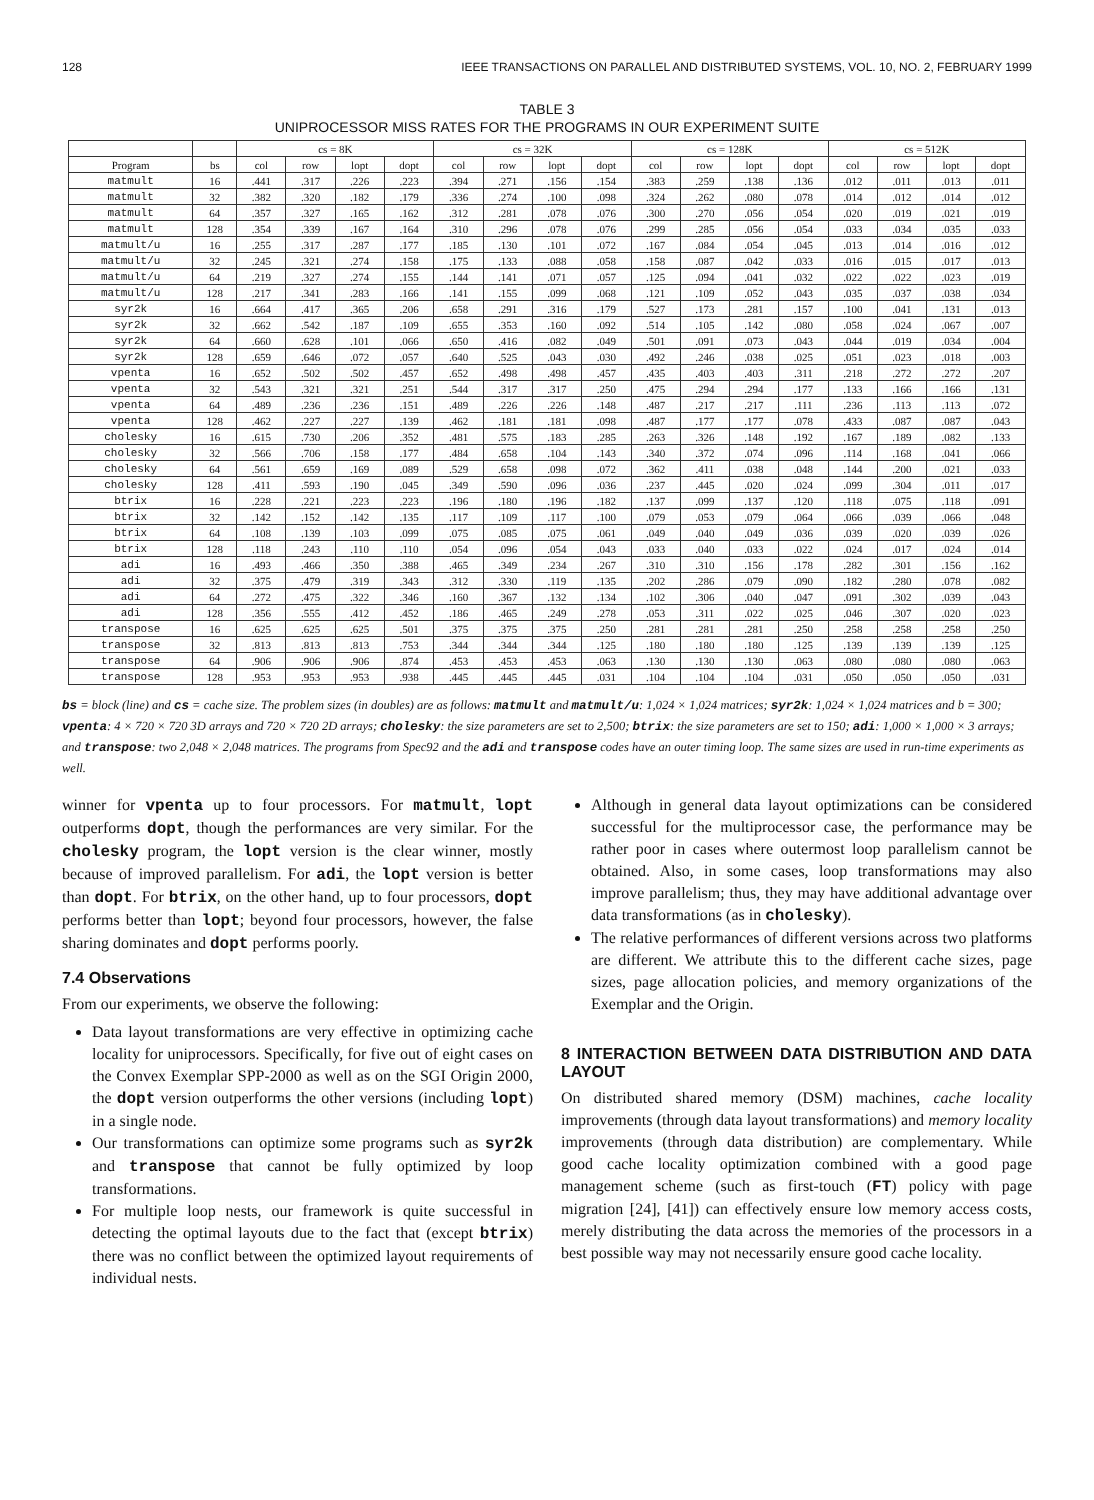128 IEEE TRANSACTIONS ON PARALLEL AND DISTRIBUTED SYSTEMS, VOL. 10, NO. 2, FEBRUARY 1999
TABLE 3
UNIPROCESSOR MISS RATES FOR THE PROGRAMS IN OUR EXPERIMENT SUITE
| | | cs = 8K | | | | cs = 32K | | | | cs = 128K | | | | cs = 512K | | | |
| --- | --- | --- | --- | --- | --- | --- | --- | --- | --- | --- | --- | --- | --- | --- | --- | --- | --- |
| Program | bs | col | row | lopt | dopt | col | row | lopt | dopt | col | row | lopt | dopt | col | row | lopt | dopt |
| matmult | 16 | .441 | .317 | .226 | .223 | .394 | .271 | .156 | .154 | .383 | .259 | .138 | .136 | .012 | .011 | .013 | .011 |
| matmult | 32 | .382 | .320 | .182 | .179 | .336 | .274 | .100 | .098 | .324 | .262 | .080 | .078 | .014 | .012 | .014 | .012 |
| matmult | 64 | .357 | .327 | .165 | .162 | .312 | .281 | .078 | .076 | .300 | .270 | .056 | .054 | .020 | .019 | .021 | .019 |
| matmult | 128 | .354 | .339 | .167 | .164 | .310 | .296 | .078 | .076 | .299 | .285 | .056 | .054 | .033 | .034 | .035 | .033 |
| matmult/u | 16 | .255 | .317 | .287 | .177 | .185 | .130 | .101 | .072 | .167 | .084 | .054 | .045 | .013 | .014 | .016 | .012 |
| matmult/u | 32 | .245 | .321 | .274 | .158 | .175 | .133 | .088 | .058 | .158 | .087 | .042 | .033 | .016 | .015 | .017 | .013 |
| matmult/u | 64 | .219 | .327 | .274 | .155 | .144 | .141 | .071 | .057 | .125 | .094 | .041 | .032 | .022 | .022 | .023 | .019 |
| matmult/u | 128 | .217 | .341 | .283 | .166 | .141 | .155 | .099 | .068 | .121 | .109 | .052 | .043 | .035 | .037 | .038 | .034 |
| syr2k | 16 | .664 | .417 | .365 | .206 | .658 | .291 | .316 | .179 | .527 | .173 | .281 | .157 | .100 | .041 | .131 | .013 |
| syr2k | 32 | .662 | .542 | .187 | .109 | .655 | .353 | .160 | .092 | .514 | .105 | .142 | .080 | .058 | .024 | .067 | .007 |
| syr2k | 64 | .660 | .628 | .101 | .066 | .650 | .416 | .082 | .049 | .501 | .091 | .073 | .043 | .044 | .019 | .034 | .004 |
| syr2k | 128 | .659 | .646 | .072 | .057 | .640 | .525 | .043 | .030 | .492 | .246 | .038 | .025 | .051 | .023 | .018 | .003 |
| vpenta | 16 | .652 | .502 | .502 | .457 | .652 | .498 | .498 | .457 | .435 | .403 | .403 | .311 | .218 | .272 | .272 | .207 |
| vpenta | 32 | .543 | .321 | .321 | .251 | .544 | .317 | .317 | .250 | .475 | .294 | .294 | .177 | .133 | .166 | .166 | .131 |
| vpenta | 64 | .489 | .236 | .236 | .151 | .489 | .226 | .226 | .148 | .487 | .217 | .217 | .111 | .236 | .113 | .113 | .072 |
| vpenta | 128 | .462 | .227 | .227 | .139 | .462 | .181 | .181 | .098 | .487 | .177 | .177 | .078 | .433 | .087 | .087 | .043 |
| cholesky | 16 | .615 | .730 | .206 | .352 | .481 | .575 | .183 | .285 | .263 | .326 | .148 | .192 | .167 | .189 | .082 | .133 |
| cholesky | 32 | .566 | .706 | .158 | .177 | .484 | .658 | .104 | .143 | .340 | .372 | .074 | .096 | .114 | .168 | .041 | .066 |
| cholesky | 64 | .561 | .659 | .169 | .089 | .529 | .658 | .098 | .072 | .362 | .411 | .038 | .048 | .144 | .200 | .021 | .033 |
| cholesky | 128 | .411 | .593 | .190 | .045 | .349 | .590 | .096 | .036 | .237 | .445 | .020 | .024 | .099 | .304 | .011 | .017 |
| btrix | 16 | .228 | .221 | .223 | .223 | .196 | .180 | .196 | .182 | .137 | .099 | .137 | .120 | .118 | .075 | .118 | .091 |
| btrix | 32 | .142 | .152 | .142 | .135 | .117 | .109 | .117 | .100 | .079 | .053 | .079 | .064 | .066 | .039 | .066 | .048 |
| btrix | 64 | .108 | .139 | .103 | .099 | .075 | .085 | .075 | .061 | .049 | .040 | .049 | .036 | .039 | .020 | .039 | .026 |
| btrix | 128 | .118 | .243 | .110 | .110 | .054 | .096 | .054 | .043 | .033 | .040 | .033 | .022 | .024 | .017 | .024 | .014 |
| adi | 16 | .493 | .466 | .350 | .388 | .465 | .349 | .234 | .267 | .310 | .310 | .156 | .178 | .282 | .301 | .156 | .162 |
| adi | 32 | .375 | .479 | .319 | .343 | .312 | .330 | .119 | .135 | .202 | .286 | .079 | .090 | .182 | .280 | .078 | .082 |
| adi | 64 | .272 | .475 | .322 | .346 | .160 | .367 | .132 | .134 | .102 | .306 | .040 | .047 | .091 | .302 | .039 | .043 |
| adi | 128 | .356 | .555 | .412 | .452 | .186 | .465 | .249 | .278 | .053 | .311 | .022 | .025 | .046 | .307 | .020 | .023 |
| transpose | 16 | .625 | .625 | .625 | .501 | .375 | .375 | .375 | .250 | .281 | .281 | .281 | .250 | .258 | .258 | .258 | .250 |
| transpose | 32 | .813 | .813 | .813 | .753 | .344 | .344 | .344 | .125 | .180 | .180 | .180 | .125 | .139 | .139 | .139 | .125 |
| transpose | 64 | .906 | .906 | .906 | .874 | .453 | .453 | .453 | .063 | .130 | .130 | .130 | .063 | .080 | .080 | .080 | .063 |
| transpose | 128 | .953 | .953 | .953 | .938 | .445 | .445 | .445 | .031 | .104 | .104 | .104 | .031 | .050 | .050 | .050 | .031 |
bs = block (line) and cs = cache size. The problem sizes (in doubles) are as follows: matmult and matmult/u: 1,024 × 1,024 matrices; syr2k: 1,024 × 1,024 matrices and b = 300; vpenta: 4 × 720 × 720 3D arrays and 720 × 720 2D arrays; cholesky: the size parameters are set to 2,500; btrix: the size parameters are set to 150; adi: 1,000 × 1,000 × 3 arrays; and transpose: two 2,048 × 2,048 matrices. The programs from Spec92 and the adi and transpose codes have an outer timing loop. The same sizes are used in run-time experiments as well.
winner for vpenta up to four processors. For matmult, lopt outperforms dopt, though the performances are very similar. For the cholesky program, the lopt version is the clear winner, mostly because of improved parallelism. For adi, the lopt version is better than dopt. For btrix, on the other hand, up to four processors, dopt performs better than lopt; beyond four processors, however, the false sharing dominates and dopt performs poorly.
7.4 Observations
From our experiments, we observe the following:
Data layout transformations are very effective in optimizing cache locality for uniprocessors. Specifically, for five out of eight cases on the Convex Exemplar SPP-2000 as well as on the SGI Origin 2000, the dopt version outperforms the other versions (including lopt) in a single node.
Our transformations can optimize some programs such as syr2k and transpose that cannot be fully optimized by loop transformations.
For multiple loop nests, our framework is quite successful in detecting the optimal layouts due to the fact that (except btrix) there was no conflict between the optimized layout requirements of individual nests.
Although in general data layout optimizations can be considered successful for the multiprocessor case, the performance may be rather poor in cases where outermost loop parallelism cannot be obtained. Also, in some cases, loop transformations may also improve parallelism; thus, they may have additional advantage over data transformations (as in cholesky).
The relative performances of different versions across two platforms are different. We attribute this to the different cache sizes, page sizes, page allocation policies, and memory organizations of the Exemplar and the Origin.
8 INTERACTION BETWEEN DATA DISTRIBUTION AND DATA LAYOUT
On distributed shared memory (DSM) machines, cache locality improvements (through data layout transformations) and memory locality improvements (through data distribution) are complementary. While good cache locality optimization combined with a good page management scheme (such as first-touch (FT) policy with page migration [24], [41]) can effectively ensure low memory access costs, merely distributing the data across the memories of the processors in a best possible way may not necessarily ensure good cache locality.